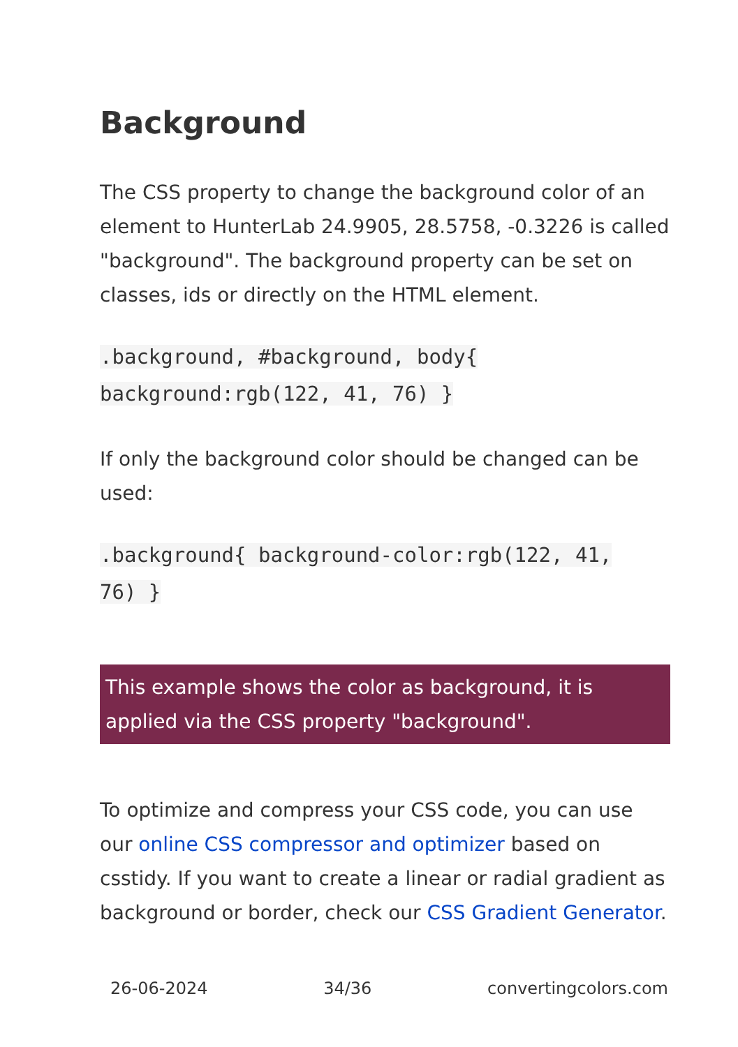Background
The CSS property to change the background color of an element to HunterLab 24.9905, 28.5758, -0.3226 is called "background". The background property can be set on classes, ids or directly on the HTML element.
.background, #background, body{
background:rgb(122, 41, 76) }
If only the background color should be changed can be used:
.background{ background-color:rgb(122, 41,
76) }
This example shows the color as background, it is applied via the CSS property "background".
To optimize and compress your CSS code, you can use our online CSS compressor and optimizer based on csstidy. If you want to create a linear or radial gradient as background or border, check our CSS Gradient Generator.
26-06-2024 34/36 convertingcolors.com